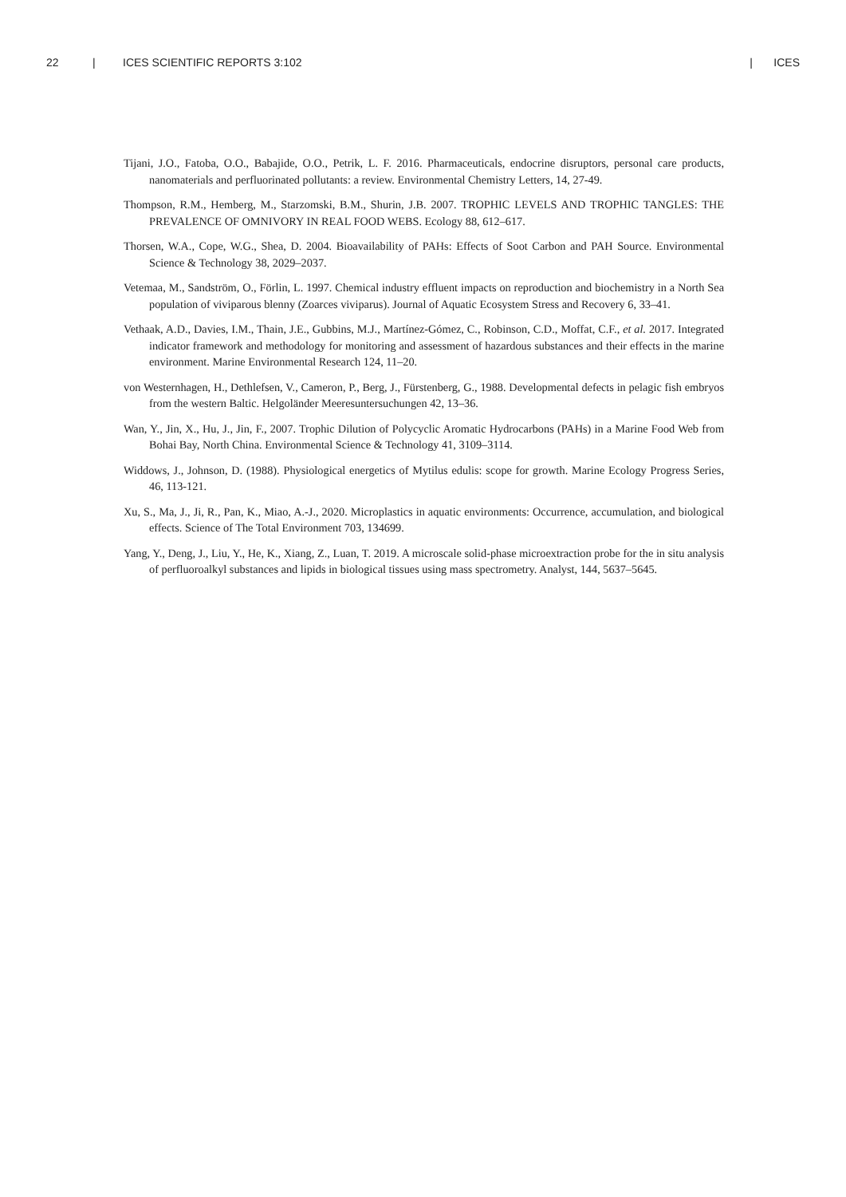22 | ICES SCIENTIFIC REPORTS 3:102 | ICES
Tijani, J.O., Fatoba, O.O., Babajide, O.O., Petrik, L. F. 2016. Pharmaceuticals, endocrine disruptors, personal care products, nanomaterials and perfluorinated pollutants: a review. Environmental Chemistry Letters, 14, 27-49.
Thompson, R.M., Hemberg, M., Starzomski, B.M., Shurin, J.B. 2007. TROPHIC LEVELS AND TROPHIC TANGLES: THE PREVALENCE OF OMNIVORY IN REAL FOOD WEBS. Ecology 88, 612–617.
Thorsen, W.A., Cope, W.G., Shea, D. 2004. Bioavailability of PAHs: Effects of Soot Carbon and PAH Source. Environmental Science & Technology 38, 2029–2037.
Vetemaa, M., Sandström, O., Förlin, L. 1997. Chemical industry effluent impacts on reproduction and biochemistry in a North Sea population of viviparous blenny (Zoarces viviparus). Journal of Aquatic Ecosystem Stress and Recovery 6, 33–41.
Vethaak, A.D., Davies, I.M., Thain, J.E., Gubbins, M.J., Martínez-Gómez, C., Robinson, C.D., Moffat, C.F., et al. 2017. Integrated indicator framework and methodology for monitoring and assessment of hazardous substances and their effects in the marine environment. Marine Environmental Research 124, 11–20.
von Westernhagen, H., Dethlefsen, V., Cameron, P., Berg, J., Fürstenberg, G., 1988. Developmental defects in pelagic fish embryos from the western Baltic. Helgoländer Meeresuntersuchungen 42, 13–36.
Wan, Y., Jin, X., Hu, J., Jin, F., 2007. Trophic Dilution of Polycyclic Aromatic Hydrocarbons (PAHs) in a Marine Food Web from Bohai Bay, North China. Environmental Science & Technology 41, 3109–3114.
Widdows, J., Johnson, D. (1988). Physiological energetics of Mytilus edulis: scope for growth. Marine Ecology Progress Series, 46, 113-121.
Xu, S., Ma, J., Ji, R., Pan, K., Miao, A.-J., 2020. Microplastics in aquatic environments: Occurrence, accumulation, and biological effects. Science of The Total Environment 703, 134699.
Yang, Y., Deng, J., Liu, Y., He, K., Xiang, Z., Luan, T. 2019. A microscale solid-phase microextraction probe for the in situ analysis of perfluoroalkyl substances and lipids in biological tissues using mass spectrometry. Analyst, 144, 5637–5645.